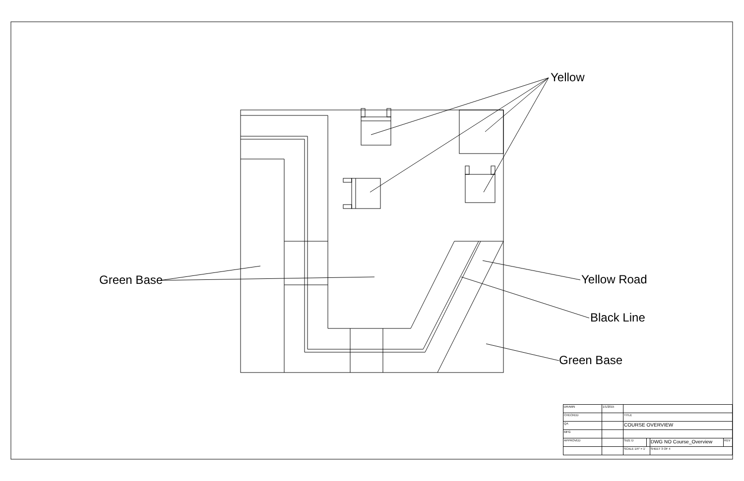Yellow
Green Base Yellow Road
Black Line
Green Base
| DRAWN | 1/1/2015 | | | | |
| CHECKED | | TITLE | | | |
| QA | | COURSE OVERVIEW | | | |
| MFG | | | | | |
| APPROVED | | SIZE D | | DWG NO Course_Overview | REV |
| | | SCALE 1/4" = 1' | | SHEET 3 OF 4 | |